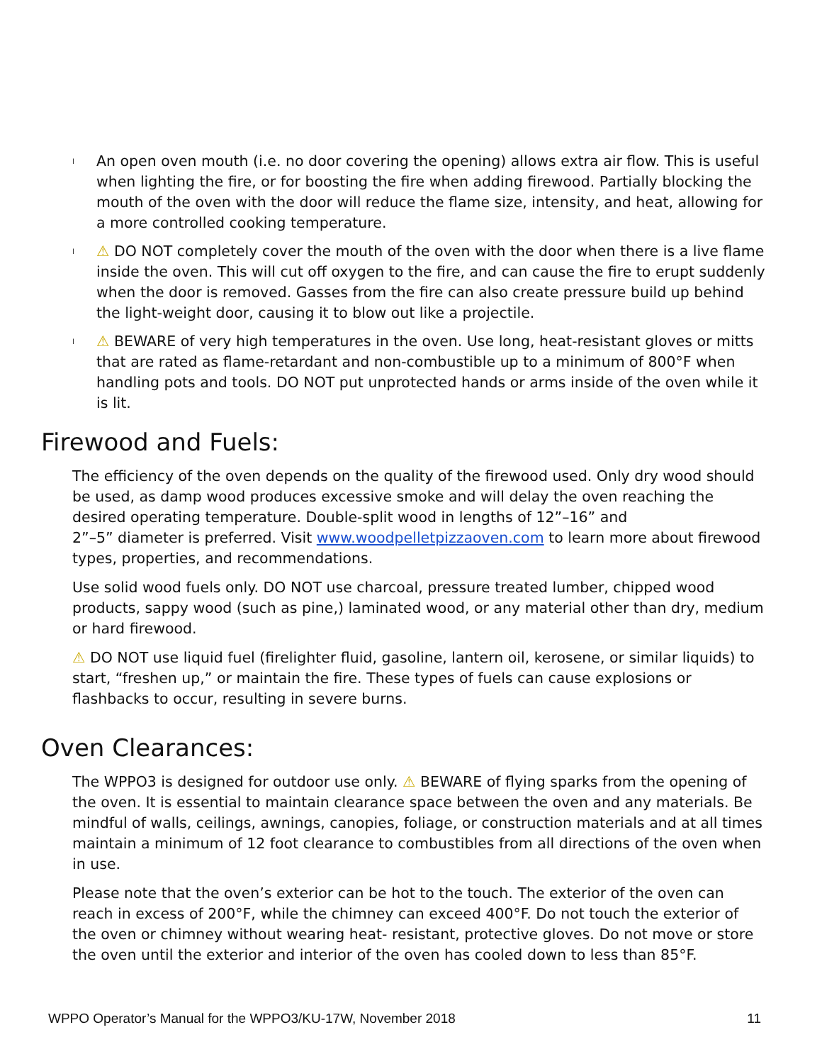l An open oven mouth (i.e. no door covering the opening) allows extra air flow. This is useful when lighting the fire, or for boosting the fire when adding firewood. Partially blocking the mouth of the oven with the door will reduce the flame size, intensity, and heat, allowing for a more controlled cooking temperature.
l ⚠ DO NOT completely cover the mouth of the oven with the door when there is a live flame inside the oven. This will cut off oxygen to the fire, and can cause the fire to erupt suddenly when the door is removed. Gasses from the fire can also create pressure build up behind the light-weight door, causing it to blow out like a projectile.
l ⚠ BEWARE of very high temperatures in the oven. Use long, heat-resistant gloves or mitts that are rated as flame-retardant and non-combustible up to a minimum of 800°F when handling pots and tools. DO NOT put unprotected hands or arms inside of the oven while it is lit.
Firewood and Fuels:
The efficiency of the oven depends on the quality of the firewood used. Only dry wood should be used, as damp wood produces excessive smoke and will delay the oven reaching the desired operating temperature. Double-split wood in lengths of 12”–16” and
2”–5” diameter is preferred. Visit www.woodpelletpizzaoven.com to learn more about firewood types, properties, and recommendations.
Use solid wood fuels only. DO NOT use charcoal, pressure treated lumber, chipped wood products, sappy wood (such as pine,) laminated wood, or any material other than dry, medium or hard firewood.
⚠ DO NOT use liquid fuel (firelighter fluid, gasoline, lantern oil, kerosene, or similar liquids) to start, “freshen up,” or maintain the fire. These types of fuels can cause explosions or flashbacks to occur, resulting in severe burns.
Oven Clearances:
The WPPO3 is designed for outdoor use only. ⚠ BEWARE of flying sparks from the opening of the oven. It is essential to maintain clearance space between the oven and any materials. Be mindful of walls, ceilings, awnings, canopies, foliage, or construction materials and at all times maintain a minimum of 12 foot clearance to combustibles from all directions of the oven when in use.
Please note that the oven’s exterior can be hot to the touch. The exterior of the oven can reach in excess of 200°F, while the chimney can exceed 400°F. Do not touch the exterior of the oven or chimney without wearing heat- resistant, protective gloves. Do not move or store the oven until the exterior and interior of the oven has cooled down to less than 85°F.
WPPO Operator’s Manual for the WPPO3/KU-17W, November 2018 11